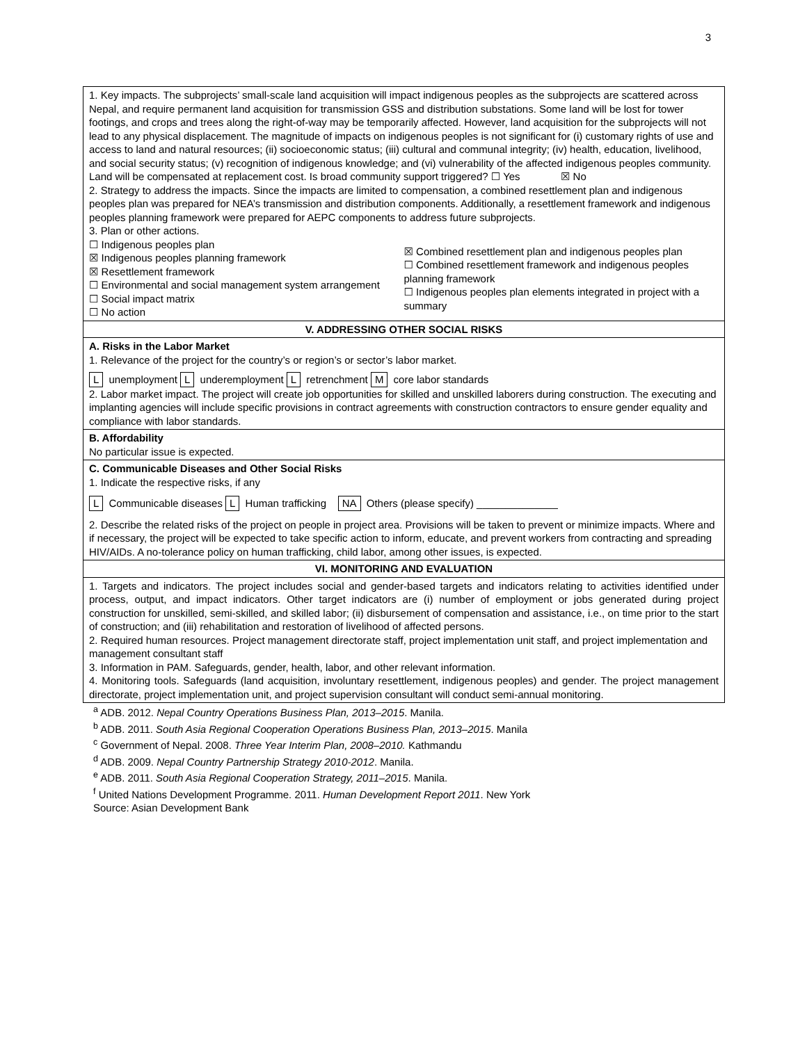3
| 1. Key impacts. The subprojects’ small-scale land acquisition will impact indigenous peoples as the subprojects are scattered across Nepal, and require permanent land acquisition for transmission GSS and distribution substations. Some land will be lost for tower footings, and crops and trees along the right-of-way may be temporarily affected. However, land acquisition for the subprojects will not lead to any physical displacement. The magnitude of impacts on indigenous peoples is not significant for (i) customary rights of use and access to land and natural resources; (ii) socioeconomic status; (iii) cultural and communal integrity; (iv) health, education, livelihood, and social security status; (v) recognition of indigenous knowledge; and (vi) vulnerability of the affected indigenous peoples community. Land will be compensated at replacement cost. Is broad community support triggered? ☐ Yes ☒ No 2. Strategy to address the impacts. Since the impacts are limited to compensation, a combined resettlement plan and indigenous peoples plan was prepared for NEA’s transmission and distribution components. Additionally, a resettlement framework and indigenous peoples planning framework were prepared for AEPC components to address future subprojects. 3. Plan or other actions. ☐ Indigenous peoples plan ☒ Indigenous peoples planning framework ☒ Resettlement framework ☐ Environmental and social management system arrangement ☐ Social impact matrix ☐ No action ☒ Combined resettlement plan and indigenous peoples plan ☐ Combined resettlement framework and indigenous peoples planning framework ☐ Indigenous peoples plan elements integrated in project with a summary |
| V. ADDRESSING OTHER SOCIAL RISKS |
| A. Risks in the Labor Market 1. Relevance of the project for the country’s or region’s or sector’s labor market. L unemployment L underemployment L retrenchment M core labor standards 2. Labor market impact. The project will create job opportunities for skilled and unskilled laborers during construction. The executing and implanting agencies will include specific provisions in contract agreements with construction contractors to ensure gender equality and compliance with labor standards. |
| B. Affordability No particular issue is expected. |
| C. Communicable Diseases and Other Social Risks 1. Indicate the respective risks, if any L Communicable diseases L Human trafficking NA Others (please specify) ______________ 2. Describe the related risks of the project on people in project area. Provisions will be taken to prevent or minimize impacts. Where and if necessary, the project will be expected to take specific action to inform, educate, and prevent workers from contracting and spreading HIV/AIDs. A no-tolerance policy on human trafficking, child labor, among other issues, is expected. |
| VI. MONITORING AND EVALUATION |
| 1. Targets and indicators. The project includes social and gender-based targets and indicators relating to activities identified under process, output, and impact indicators. Other target indicators are (i) number of employment or jobs generated during project construction for unskilled, semi-skilled, and skilled labor; (ii) disbursement of compensation and assistance, i.e., on time prior to the start of construction; and (iii) rehabilitation and restoration of livelihood of affected persons. 2. Required human resources. Project management directorate staff, project implementation unit staff, and project implementation and management consultant staff 3. Information in PAM. Safeguards, gender, health, labor, and other relevant information. 4. Monitoring tools. Safeguards (land acquisition, involuntary resettlement, indigenous peoples) and gender. The project management directorate, project implementation unit, and project supervision consultant will conduct semi-annual monitoring. |
<sup>a</sup> ADB. 2012. Nepal Country Operations Business Plan, 2013–2015. Manila.
<sup>b</sup> ADB. 2011. South Asia Regional Cooperation Operations Business Plan, 2013–2015. Manila
<sup>c</sup> Government of Nepal. 2008. Three Year Interim Plan, 2008–2010. Kathmandu
<sup>d</sup> ADB. 2009. Nepal Country Partnership Strategy 2010-2012. Manila.
<sup>e</sup> ADB. 2011. South Asia Regional Cooperation Strategy, 2011–2015. Manila.
<sup>f</sup> United Nations Development Programme. 2011. Human Development Report 2011. New York
Source: Asian Development Bank